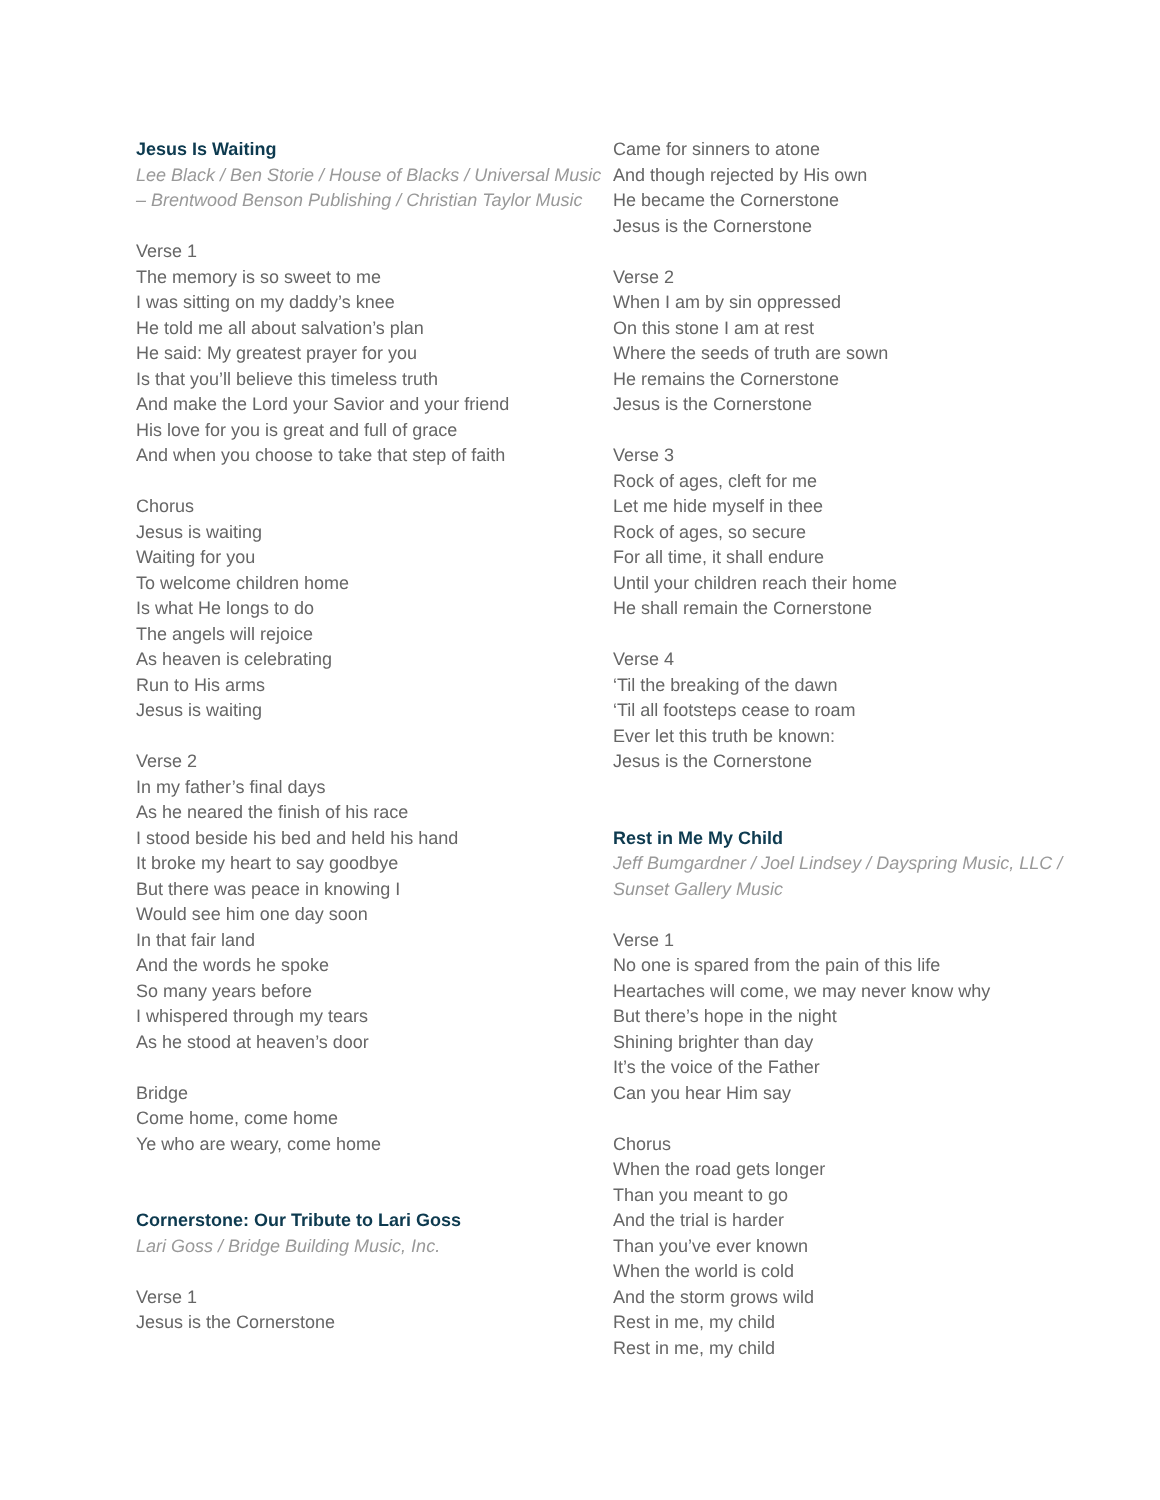Jesus Is Waiting
Lee Black / Ben Storie / House of Blacks / Universal Music – Brentwood Benson Publishing / Christian Taylor Music
Verse 1
The memory is so sweet to me
I was sitting on my daddy’s knee
He told me all about salvation’s plan
He said: My greatest prayer for you
Is that you’ll believe this timeless truth
And make the Lord your Savior and your friend
His love for you is great and full of grace
And when you choose to take that step of faith
Chorus
Jesus is waiting
Waiting for you
To welcome children home
Is what He longs to do
The angels will rejoice
As heaven is celebrating
Run to His arms
Jesus is waiting
Verse 2
In my father’s final days
As he neared the finish of his race
I stood beside his bed and held his hand
It broke my heart to say goodbye
But there was peace in knowing I
Would see him one day soon
In that fair land
And the words he spoke
So many years before
I whispered through my tears
As he stood at heaven’s door
Bridge
Come home, come home
Ye who are weary, come home
Cornerstone: Our Tribute to Lari Goss
Lari Goss / Bridge Building Music, Inc.
Verse 1
Jesus is the Cornerstone
Came for sinners to atone
And though rejected by His own
He became the Cornerstone
Jesus is the Cornerstone
Verse 2
When I am by sin oppressed
On this stone I am at rest
Where the seeds of truth are sown
He remains the Cornerstone
Jesus is the Cornerstone
Verse 3
Rock of ages, cleft for me
Let me hide myself in thee
Rock of ages, so secure
For all time, it shall endure
Until your children reach their home
He shall remain the Cornerstone
Verse 4
‘Til the breaking of the dawn
‘Til all footsteps cease to roam
Ever let this truth be known:
Jesus is the Cornerstone
Rest in Me My Child
Jeff Bumgardner / Joel Lindsey / Dayspring Music, LLC / Sunset Gallery Music
Verse 1
No one is spared from the pain of this life
Heartaches will come, we may never know why
But there’s hope in the night
Shining brighter than day
It’s the voice of the Father
Can you hear Him say
Chorus
When the road gets longer
Than you meant to go
And the trial is harder
Than you’ve ever known
When the world is cold
And the storm grows wild
Rest in me, my child
Rest in me, my child